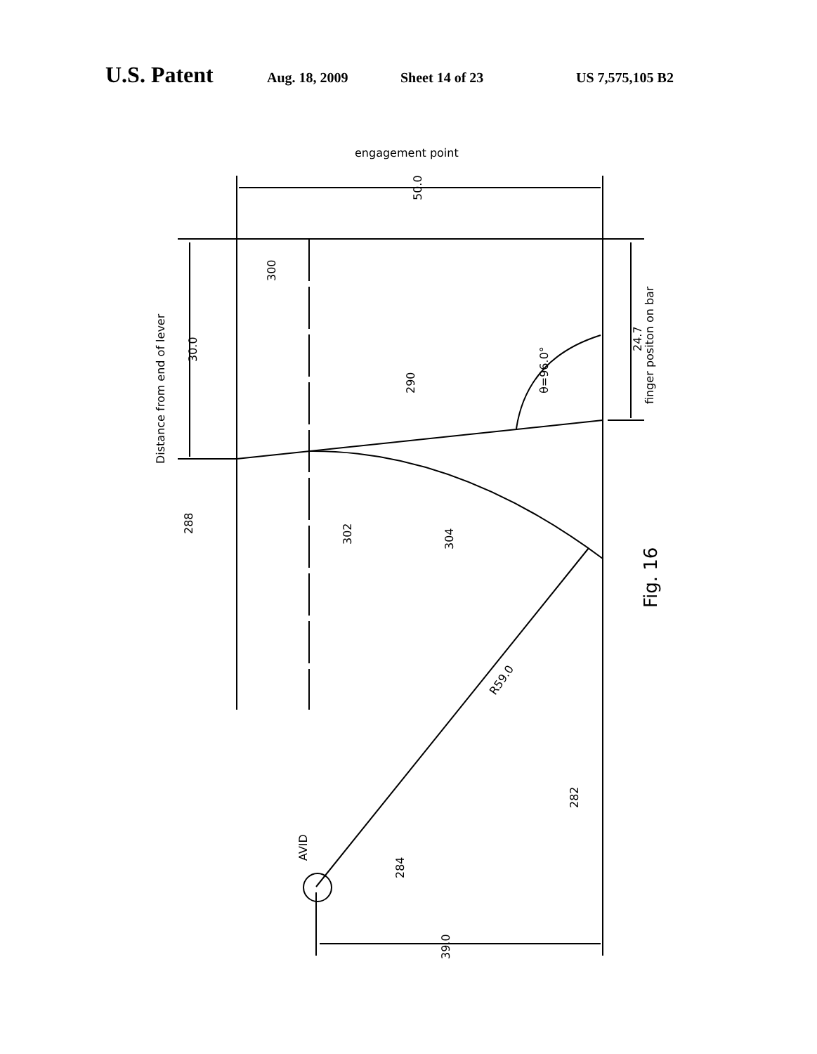U.S. Patent Aug. 18, 2009 Sheet 14 of 23 US 7,575,105 B2
engagement point
50.0
Distance from end of lever
30.0
300
finger positon on bar
24.7
θ=96.0°
290
288
302
304
Fig. 16
R59.0
282
AVID
284
39.0